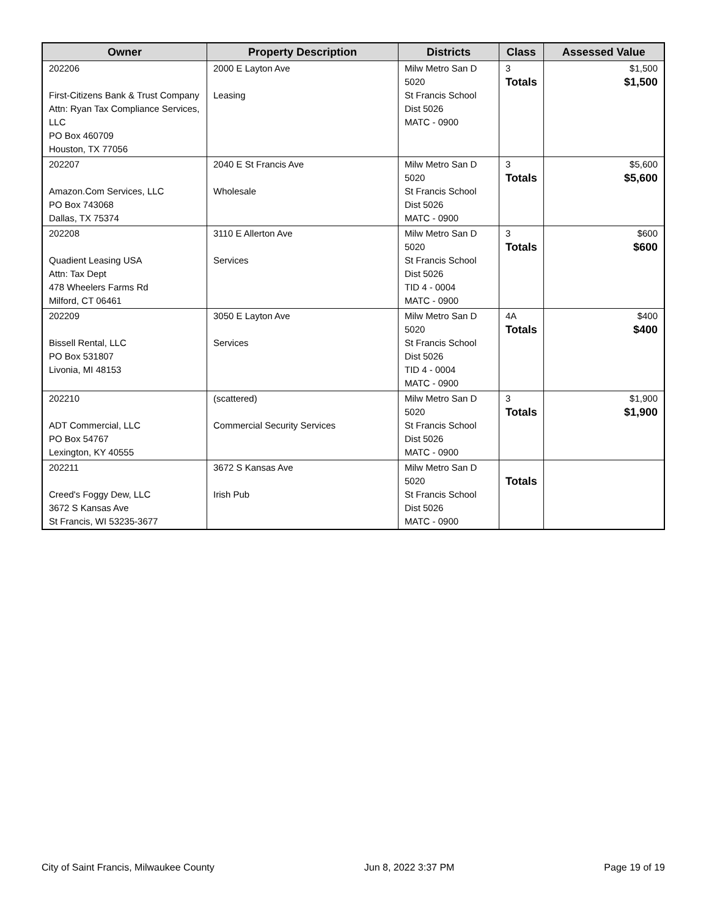| Owner | Property Description | Districts | Class | Assessed Value |
| --- | --- | --- | --- | --- |
| 202206 First-Citizens Bank & Trust Company Attn: Ryan Tax Compliance Services, LLC PO Box 460709 Houston, TX 77056 | 2000 E Layton Ave Leasing | Milw Metro San D 5020 St Francis School Dist 5026 MATC - 0900 | 3 Totals | $1,500 $1,500 |
| 202207 Amazon.Com Services, LLC PO Box 743068 Dallas, TX 75374 | 2040 E St Francis Ave Wholesale | Milw Metro San D 5020 St Francis School Dist 5026 MATC - 0900 | 3 Totals | $5,600 $5,600 |
| 202208 Quadient Leasing USA Attn: Tax Dept 478 Wheelers Farms Rd Milford, CT 06461 | 3110 E Allerton Ave Services | Milw Metro San D 5020 St Francis School Dist 5026 TID 4 - 0004 MATC - 0900 | 3 Totals | $600 $600 |
| 202209 Bissell Rental, LLC PO Box 531807 Livonia, MI 48153 | 3050 E Layton Ave Services | Milw Metro San D 5020 St Francis School Dist 5026 TID 4 - 0004 MATC - 0900 | 4A Totals | $400 $400 |
| 202210 ADT Commercial, LLC PO Box 54767 Lexington, KY 40555 | (scattered) Commercial Security Services | Milw Metro San D 5020 St Francis School Dist 5026 MATC - 0900 | 3 Totals | $1,900 $1,900 |
| 202211 Creed's Foggy Dew, LLC 3672 S Kansas Ave St Francis, WI 53235-3677 | 3672 S Kansas Ave Irish Pub | Milw Metro San D 5020 St Francis School Dist 5026 MATC - 0900 | Totals | |
City of Saint Francis, Milwaukee County Jun 8, 2022 3:37 PM Page 19 of 19